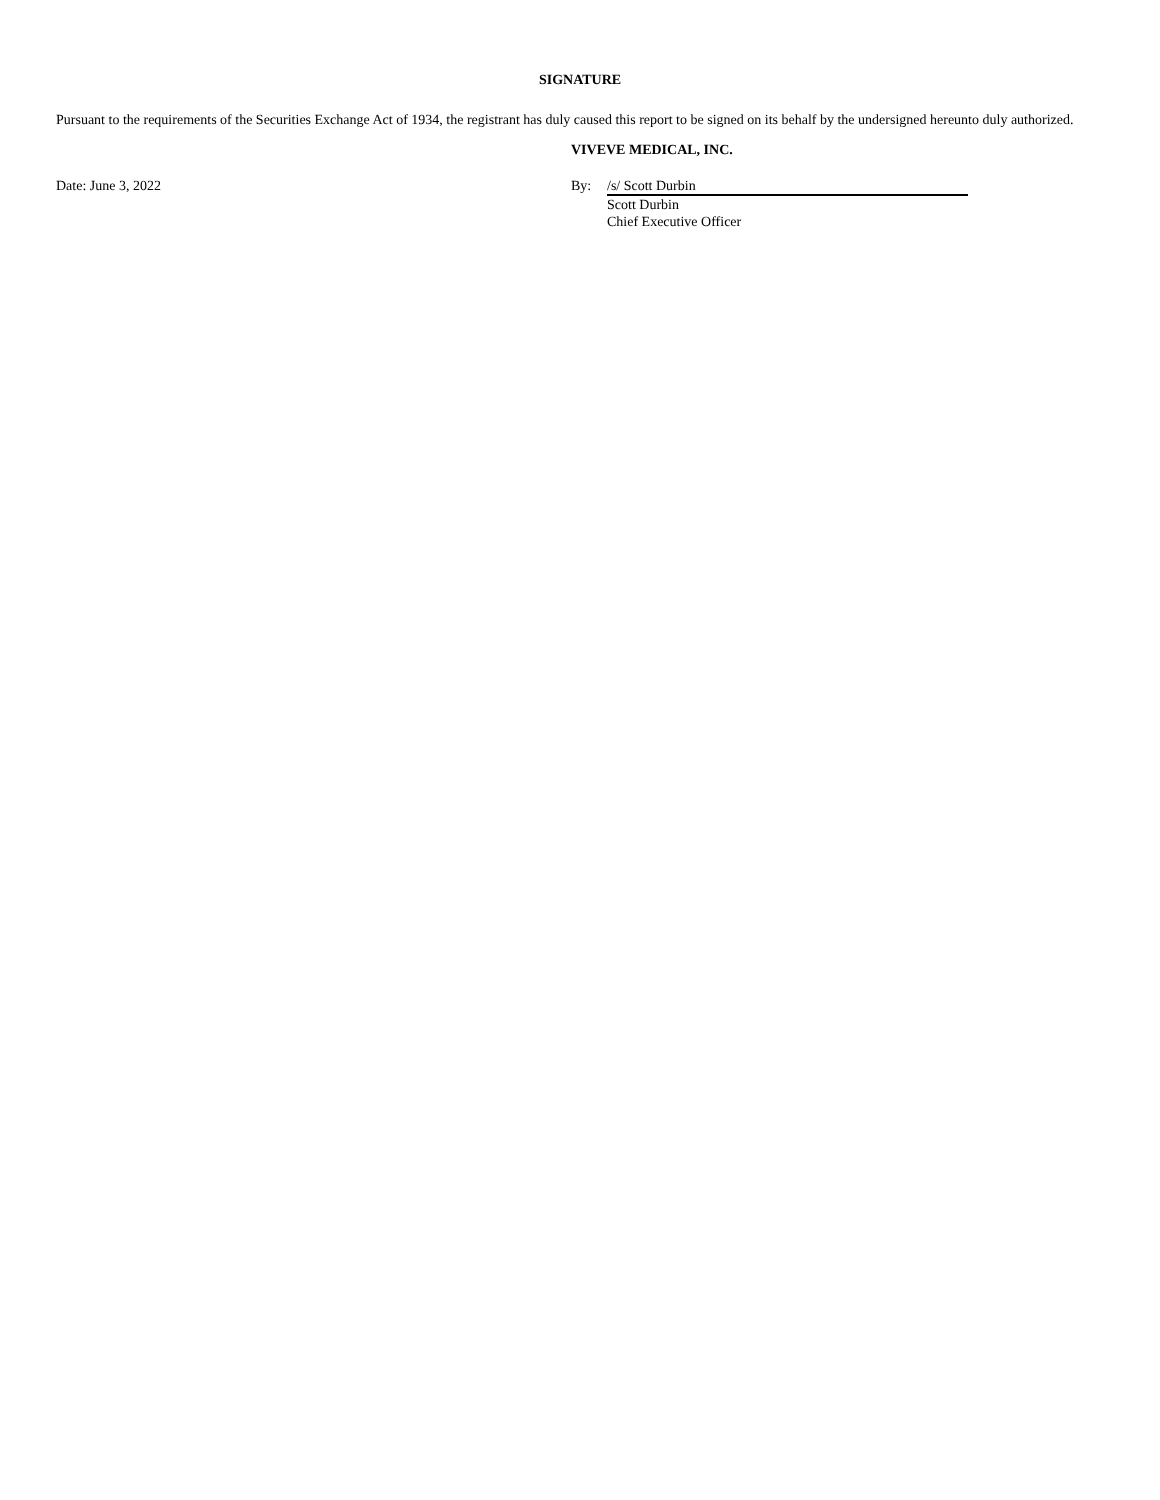SIGNATURE
Pursuant to the requirements of the Securities Exchange Act of 1934, the registrant has duly caused this report to be signed on its behalf by the undersigned hereunto duly authorized.
Date: June 3, 2022
VIVEVE MEDICAL, INC.
By: /s/ Scott Durbin
Scott Durbin
Chief Executive Officer